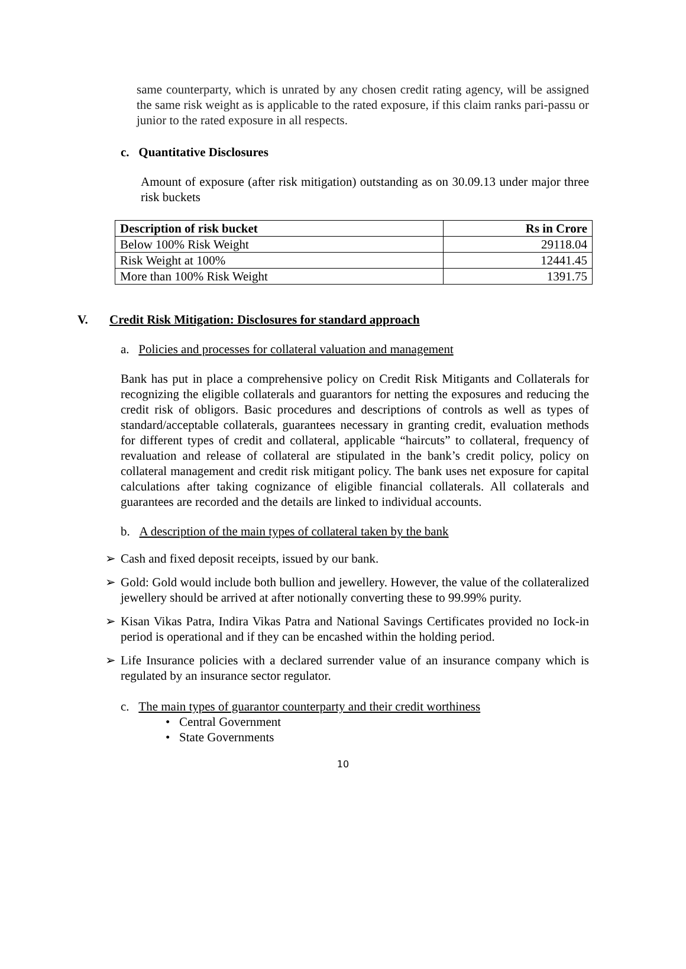same counterparty, which is unrated by any chosen credit rating agency, will be assigned the same risk weight as is applicable to the rated exposure, if this claim ranks pari-passu or junior to the rated exposure in all respects.
c. Quantitative Disclosures
Amount of exposure (after risk mitigation) outstanding as on 30.09.13 under major three risk buckets
| Description of risk bucket | Rs in Crore |
| --- | --- |
| Below 100% Risk Weight | 29118.04 |
| Risk Weight at 100% | 12441.45 |
| More than 100% Risk Weight | 1391.75 |
V. Credit Risk Mitigation: Disclosures for standard approach
a. Policies and processes for collateral valuation and management
Bank has put in place a comprehensive policy on Credit Risk Mitigants and Collaterals for recognizing the eligible collaterals and guarantors for netting the exposures and reducing the credit risk of obligors. Basic procedures and descriptions of controls as well as types of standard/acceptable collaterals, guarantees necessary in granting credit, evaluation methods for different types of credit and collateral, applicable “haircuts” to collateral, frequency of revaluation and release of collateral are stipulated in the bank’s credit policy, policy on collateral management and credit risk mitigant policy. The bank uses net exposure for capital calculations after taking cognizance of eligible financial collaterals. All collaterals and guarantees are recorded and the details are linked to individual accounts.
b. A description of the main types of collateral taken by the bank
➢ Cash and fixed deposit receipts, issued by our bank.
➢ Gold: Gold would include both bullion and jewellery. However, the value of the collateralized jewellery should be arrived at after notionally converting these to 99.99% purity.
➢ Kisan Vikas Patra, Indira Vikas Patra and National Savings Certificates provided no Iock-in period is operational and if they can be encashed within the holding period.
➢ Life Insurance policies with a declared surrender value of an insurance company which is regulated by an insurance sector regulator.
c. The main types of guarantor counterparty and their credit worthiness
• Central Government
• State Governments
10